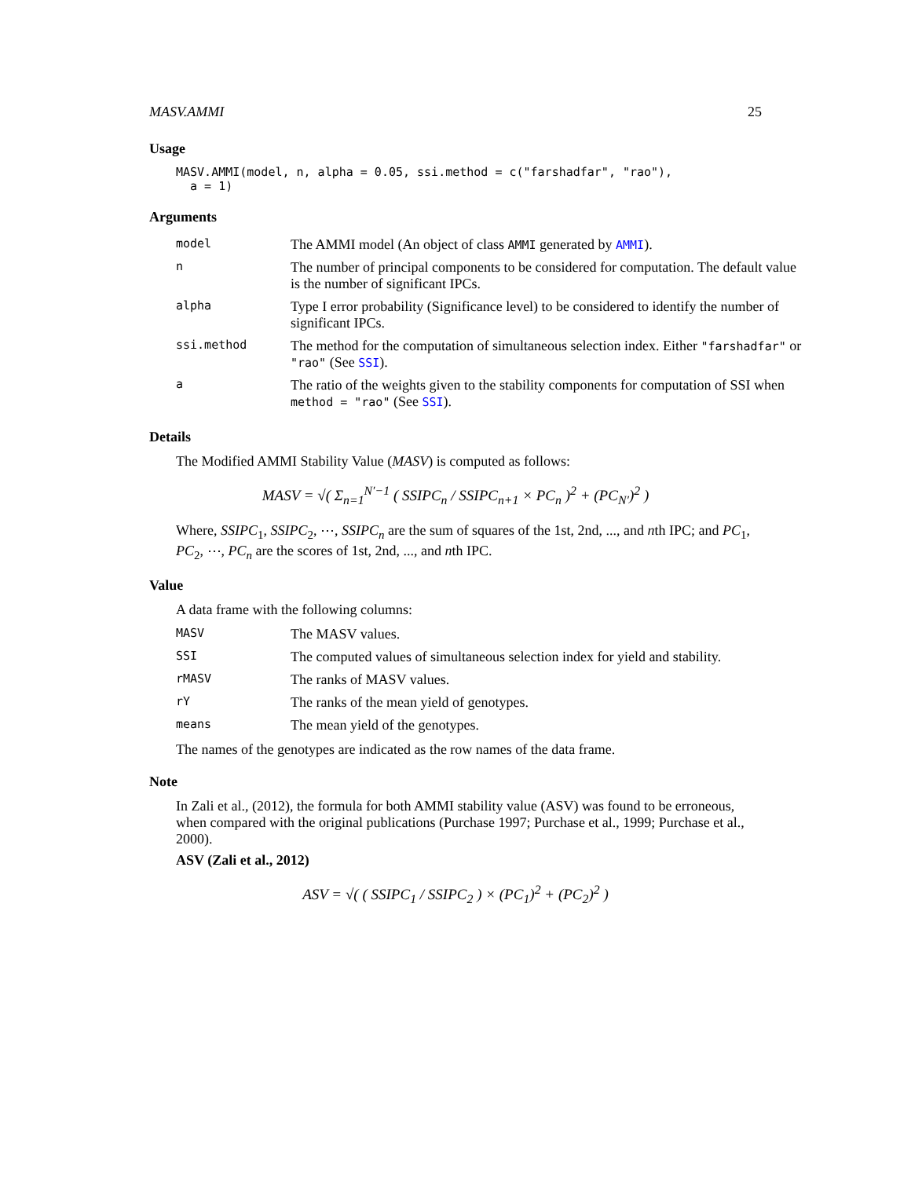MASV.AMMI 25
Usage
MASV.AMMI(model, n, alpha = 0.05, ssi.method = c("farshadfar", "rao"),
  a = 1)
Arguments
| model | The AMMI model (An object of class AMMI generated by AMMI ). |
| n | The number of principal components to be considered for computation. The default value is the number of significant IPCs. |
| alpha | Type I error probability (Significance level) to be considered to identify the number of significant IPCs. |
| ssi.method | The method for the computation of simultaneous selection index. Either "farshadfar" or "rao" (See SSI ). |
| a | The ratio of the weights given to the stability components for computation of SSI when method = "rao" (See SSI ). |
Details
The Modified AMMI Stability Value (MASV) is computed as follows:
MASV = √( Σ<sub>n=1</sub><sup>N′−1</sup> ( SSIPC<sub>n</sub> / SSIPC<sub>n+1</sub> × PC<sub>n</sub> )<sup>2</sup> + (PC<sub>N′</sub>)<sup>2</sup> )
Where, SSIPC<sub>1</sub>, SSIPC<sub>2</sub>, ⋯, SSIPC<sub>n</sub> are the sum of squares of the 1st, 2nd, ..., and nth IPC; and PC<sub>1</sub>, PC<sub>2</sub>, ⋯, PC<sub>n</sub> are the scores of 1st, 2nd, ..., and nth IPC.
Value
A data frame with the following columns:
| MASV | The MASV values. |
| SSI | The computed values of simultaneous selection index for yield and stability. |
| rMASV | The ranks of MASV values. |
| rY | The ranks of the mean yield of genotypes. |
| means | The mean yield of the genotypes. |
The names of the genotypes are indicated as the row names of the data frame.
Note
In Zali et al., (2012), the formula for both AMMI stability value (ASV) was found to be erroneous, when compared with the original publications (Purchase 1997; Purchase et al., 1999; Purchase et al., 2000).
ASV (Zali et al., 2012)
ASV = √( ( SSIPC<sub>1</sub> / SSIPC<sub>2</sub> ) × (PC<sub>1</sub>)<sup>2</sup> + (PC<sub>2</sub>)<sup>2</sup> )